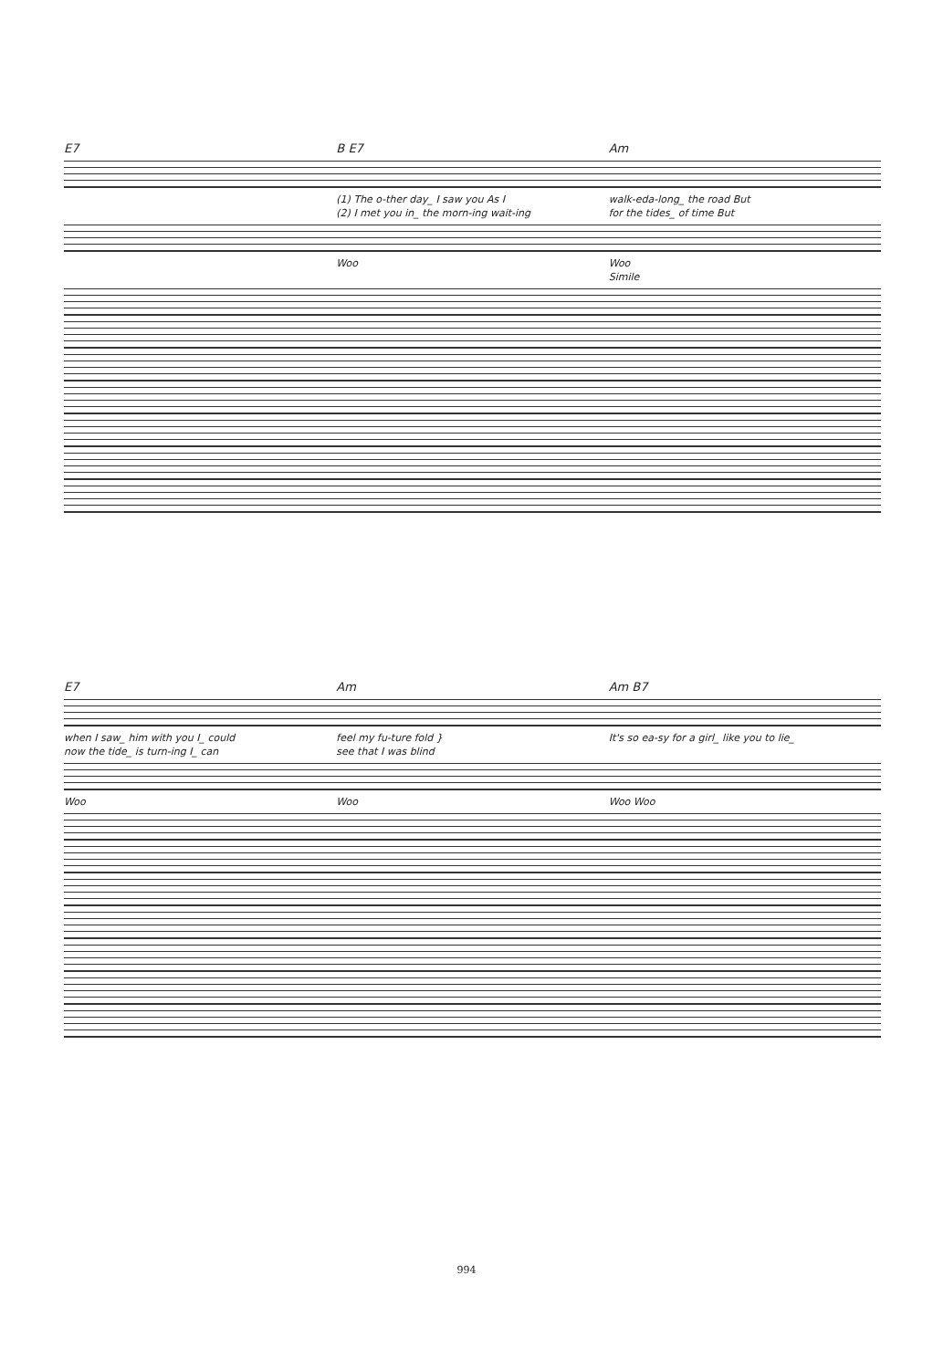E7 B E7 Am
(1) The o-ther day_ I saw you As I walk-eda-long_ the road But
(2) I met you in_ the morn-ing wait-ing for the tides_ of time But
Woo Woo
Simile
E7 Am Am B7
when I saw_ him with you I_ could feel my fu-ture fold } It's so ea-sy for a girl_ like you to lie_
now the tide_ is turn-ing I_ can see that I was blind
Woo Woo Woo Woo
994